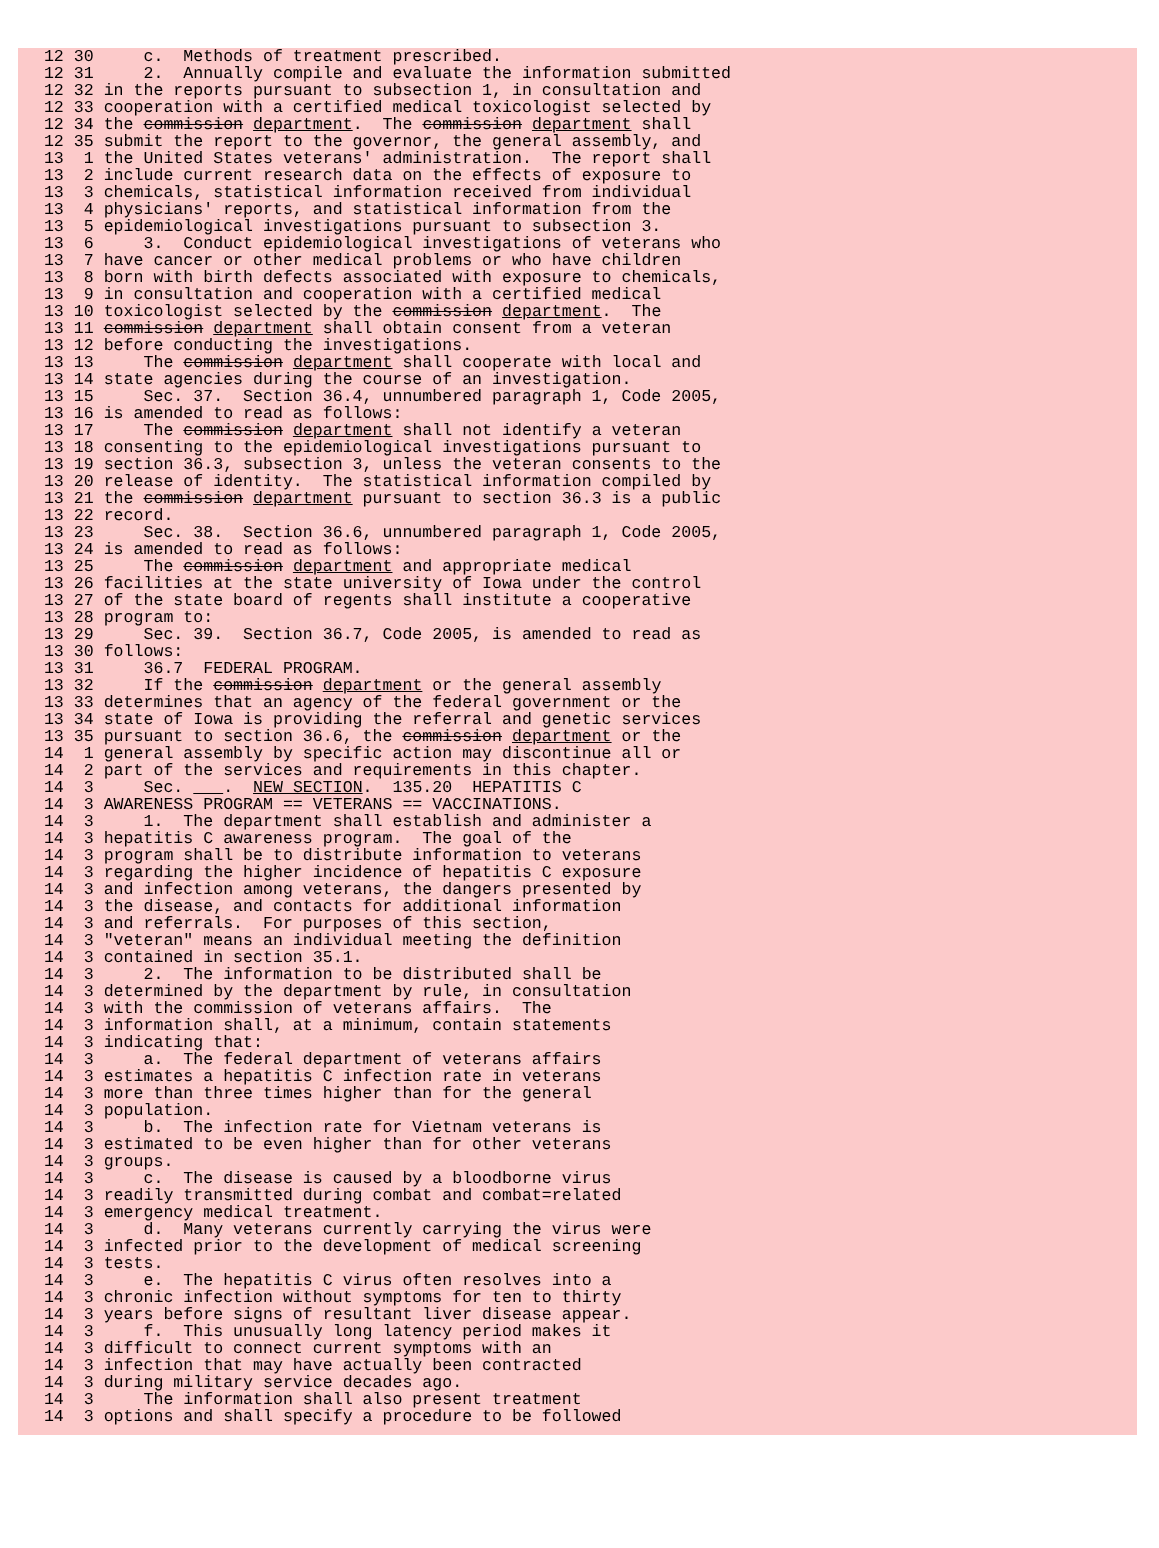12 30     c.  Methods of treatment prescribed.
  12 31     2.  Annually compile and evaluate the information submitted
  12 32 in the reports pursuant to subsection 1, in consultation and
  12 33 cooperation with a certified medical toxicologist selected by
  12 34 the commission department.  The commission department shall
  12 35 submit the report to the governor, the general assembly, and
  13  1 the United States veterans' administration.  The report shall
  13  2 include current research data on the effects of exposure to
  13  3 chemicals, statistical information received from individual
  13  4 physicians' reports, and statistical information from the
  13  5 epidemiological investigations pursuant to subsection 3.
  13  6     3.  Conduct epidemiological investigations of veterans who
  13  7 have cancer or other medical problems or who have children
  13  8 born with birth defects associated with exposure to chemicals,
  13  9 in consultation and cooperation with a certified medical
  13 10 toxicologist selected by the commission department.  The
  13 11 commission department shall obtain consent from a veteran
  13 12 before conducting the investigations.
  13 13     The commission department shall cooperate with local and
  13 14 state agencies during the course of an investigation.
  13 15     Sec. 37.  Section 36.4, unnumbered paragraph 1, Code 2005,
  13 16 is amended to read as follows:
  13 17     The commission department shall not identify a veteran
  13 18 consenting to the epidemiological investigations pursuant to
  13 19 section 36.3, subsection 3, unless the veteran consents to the
  13 20 release of identity.  The statistical information compiled by
  13 21 the commission department pursuant to section 36.3 is a public
  13 22 record.
  13 23     Sec. 38.  Section 36.6, unnumbered paragraph 1, Code 2005,
  13 24 is amended to read as follows:
  13 25     The commission department and appropriate medical
  13 26 facilities at the state university of Iowa under the control
  13 27 of the state board of regents shall institute a cooperative
  13 28 program to:
  13 29     Sec. 39.  Section 36.7, Code 2005, is amended to read as
  13 30 follows:
  13 31     36.7  FEDERAL PROGRAM.
  13 32     If the commission department or the general assembly
  13 33 determines that an agency of the federal government or the
  13 34 state of Iowa is providing the referral and genetic services
  13 35 pursuant to section 36.6, the commission department or the
  14  1 general assembly by specific action may discontinue all or
  14  2 part of the services and requirements in this chapter.
  14  3     Sec.     .  NEW SECTION.  135.20  HEPATITIS C
  14  3 AWARENESS PROGRAM == VETERANS == VACCINATIONS.
  14  3     1.  The department shall establish and administer a
  14  3 hepatitis C awareness program.  The goal of the
  14  3 program shall be to distribute information to veterans
  14  3 regarding the higher incidence of hepatitis C exposure
  14  3 and infection among veterans, the dangers presented by
  14  3 the disease, and contacts for additional information
  14  3 and referrals.  For purposes of this section,
  14  3 "veteran" means an individual meeting the definition
  14  3 contained in section 35.1.
  14  3     2.  The information to be distributed shall be
  14  3 determined by the department by rule, in consultation
  14  3 with the commission of veterans affairs.  The
  14  3 information shall, at a minimum, contain statements
  14  3 indicating that:
  14  3     a.  The federal department of veterans affairs
  14  3 estimates a hepatitis C infection rate in veterans
  14  3 more than three times higher than for the general
  14  3 population.
  14  3     b.  The infection rate for Vietnam veterans is
  14  3 estimated to be even higher than for other veterans
  14  3 groups.
  14  3     c.  The disease is caused by a bloodborne virus
  14  3 readily transmitted during combat and combat=related
  14  3 emergency medical treatment.
  14  3     d.  Many veterans currently carrying the virus were
  14  3 infected prior to the development of medical screening
  14  3 tests.
  14  3     e.  The hepatitis C virus often resolves into a
  14  3 chronic infection without symptoms for ten to thirty
  14  3 years before signs of resultant liver disease appear.
  14  3     f.  This unusually long latency period makes it
  14  3 difficult to connect current symptoms with an
  14  3 infection that may have actually been contracted
  14  3 during military service decades ago.
  14  3     The information shall also present treatment
  14  3 options and shall specify a procedure to be followed